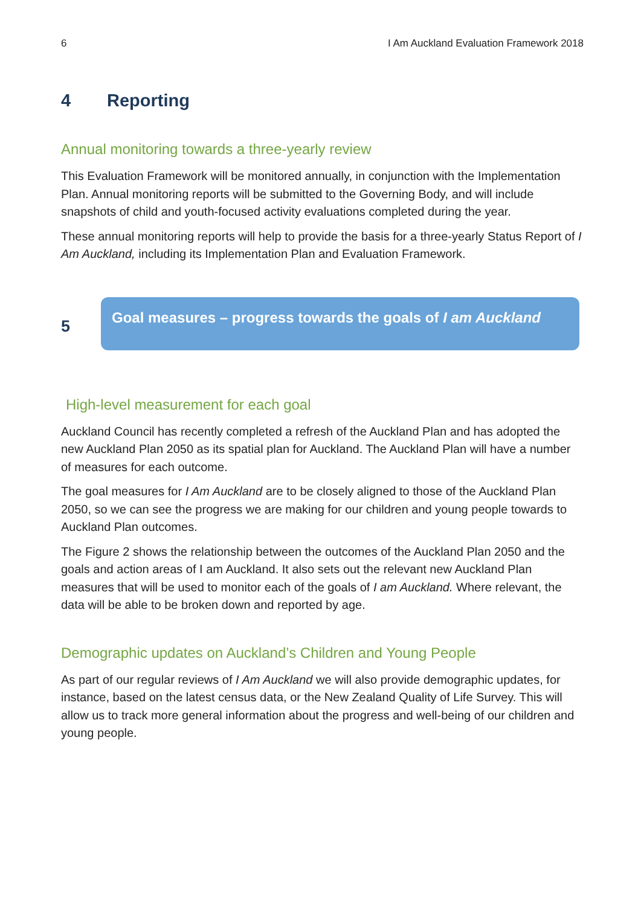6 I Am Auckland Evaluation Framework 2018
4 Reporting
Annual monitoring towards a three-yearly review
This Evaluation Framework will be monitored annually, in conjunction with the Implementation Plan. Annual monitoring reports will be submitted to the Governing Body, and will include snapshots of child and youth-focused activity evaluations completed during the year.
These annual monitoring reports will help to provide the basis for a three-yearly Status Report of I Am Auckland, including its Implementation Plan and Evaluation Framework.
5
Goal measures – progress towards the goals of I am Auckland
High-level measurement for each goal
Auckland Council has recently completed a refresh of the Auckland Plan and has adopted the new Auckland Plan 2050 as its spatial plan for Auckland. The Auckland Plan will have a number of measures for each outcome.
The goal measures for I Am Auckland are to be closely aligned to those of the Auckland Plan 2050, so we can see the progress we are making for our children and young people towards to Auckland Plan outcomes.
The Figure 2 shows the relationship between the outcomes of the Auckland Plan 2050 and the goals and action areas of I am Auckland. It also sets out the relevant new Auckland Plan measures that will be used to monitor each of the goals of I am Auckland. Where relevant, the data will be able to be broken down and reported by age.
Demographic updates on Auckland’s Children and Young People
As part of our regular reviews of I Am Auckland we will also provide demographic updates, for instance, based on the latest census data, or the New Zealand Quality of Life Survey. This will allow us to track more general information about the progress and well-being of our children and young people.